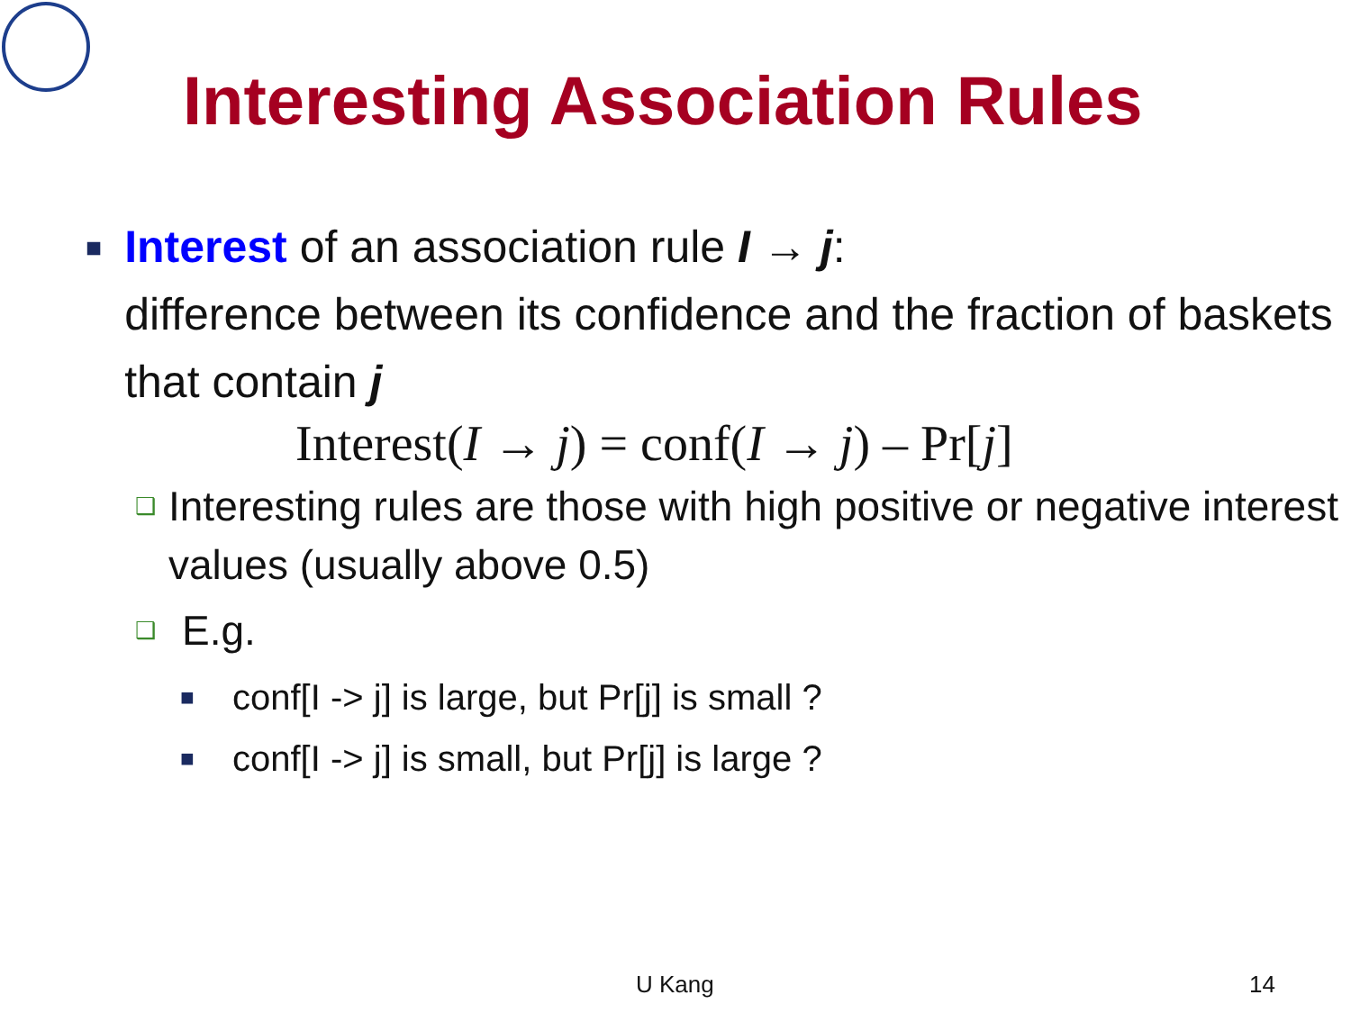Interesting Association Rules
■
Interest of an association rule I → j:
difference between its confidence and the fraction of baskets that contain j
Interest(I → j) = conf(I → j) – Pr[j]
❑
Interesting rules are those with high positive or negative interest values (usually above 0.5)
❑
E.g.
■
conf[I -> j] is large, but Pr[j] is small ?
■
conf[I -> j] is small, but Pr[j] is large ?
U Kang 14